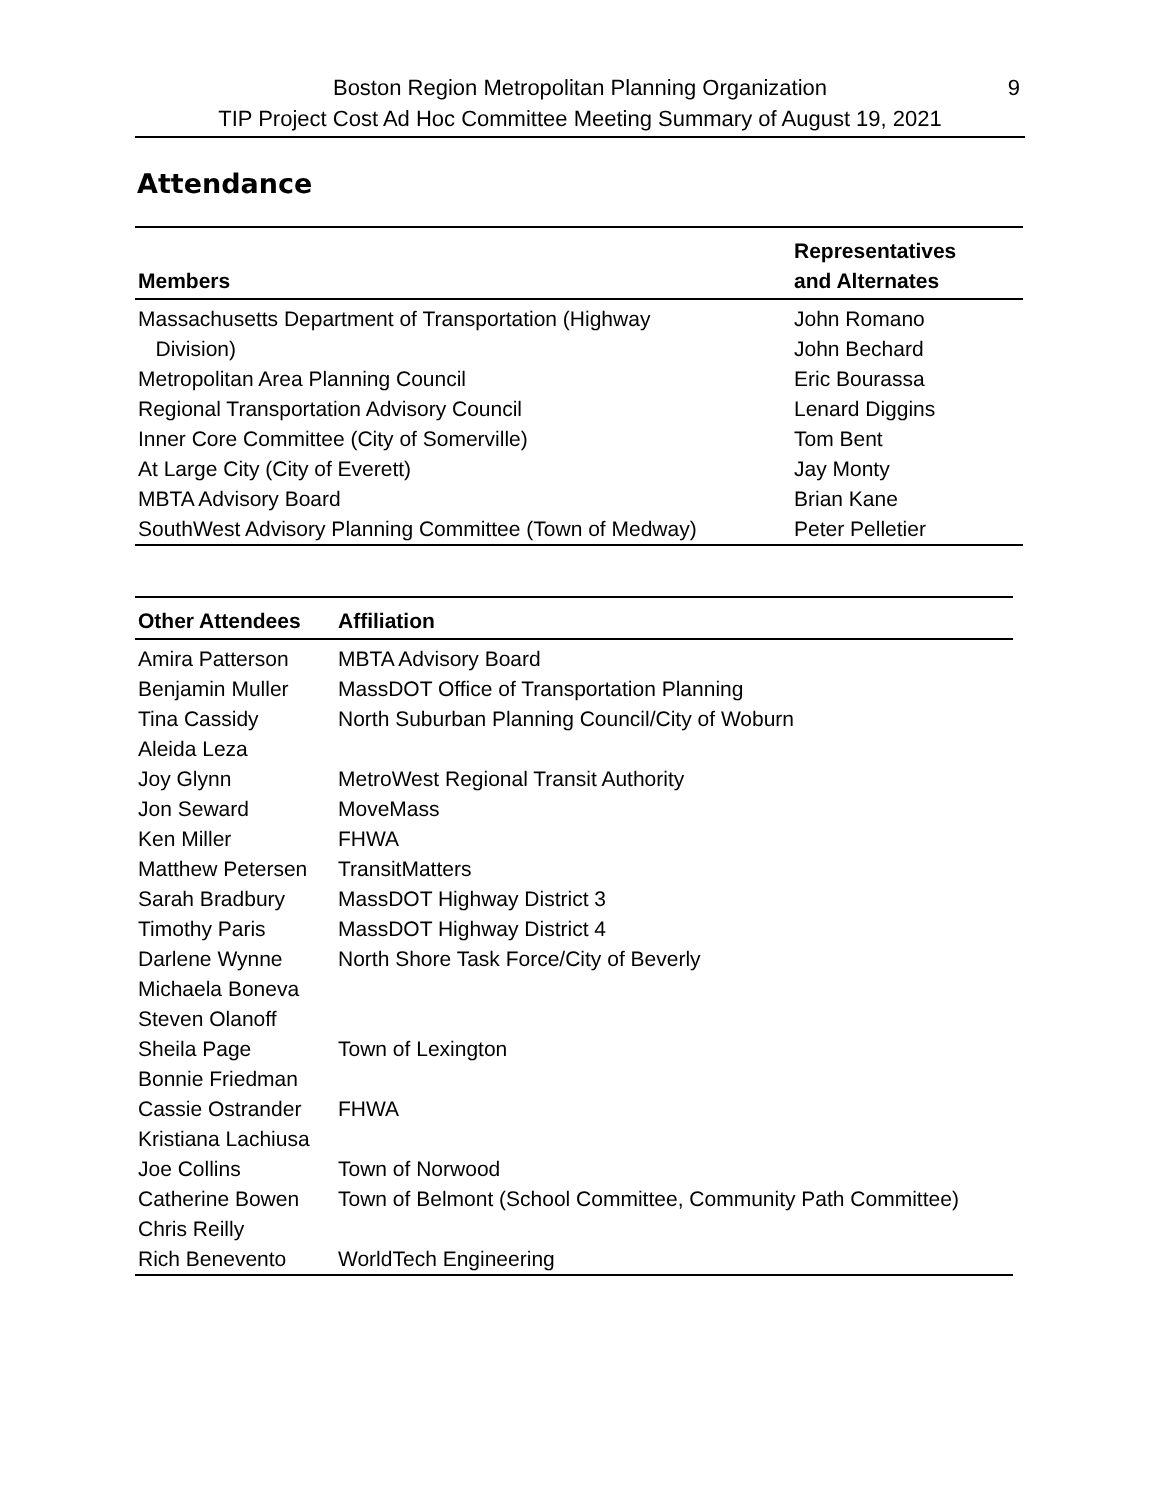Boston Region Metropolitan Planning Organization
TIP Project Cost Ad Hoc Committee Meeting Summary of August 19, 2021
9
Attendance
| Members | Representatives and Alternates |
| --- | --- |
| Massachusetts Department of Transportation (Highway | John Romano |
| Division) | John Bechard |
| Metropolitan Area Planning Council | Eric Bourassa |
| Regional Transportation Advisory Council | Lenard Diggins |
| Inner Core Committee (City of Somerville) | Tom Bent |
| At Large City (City of Everett) | Jay Monty |
| MBTA Advisory Board | Brian Kane |
| SouthWest Advisory Planning Committee (Town of Medway) | Peter Pelletier |
| Other Attendees | Affiliation |
| --- | --- |
| Amira Patterson | MBTA Advisory Board |
| Benjamin Muller | MassDOT Office of Transportation Planning |
| Tina Cassidy | North Suburban Planning Council/City of Woburn |
| Aleida Leza | |
| Joy Glynn | MetroWest Regional Transit Authority |
| Jon Seward | MoveMass |
| Ken Miller | FHWA |
| Matthew Petersen | TransitMatters |
| Sarah Bradbury | MassDOT Highway District 3 |
| Timothy Paris | MassDOT Highway District 4 |
| Darlene Wynne | North Shore Task Force/City of Beverly |
| Michaela Boneva | |
| Steven Olanoff | |
| Sheila Page | Town of Lexington |
| Bonnie Friedman | |
| Cassie Ostrander | FHWA |
| Kristiana Lachiusa | |
| Joe Collins | Town of Norwood |
| Catherine Bowen | Town of Belmont (School Committee, Community Path Committee) |
| Chris Reilly | |
| Rich Benevento | WorldTech Engineering |